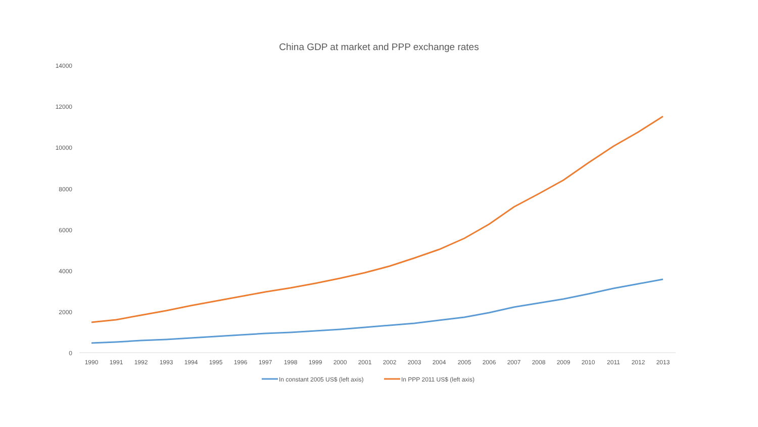China GDP at market and PPP exchange rates
14000
12000
10000
8000
6000
4000
2000
0
1990
1991
1992
1993
1994
1995
1996
1997
1998
1999
2000
2001
2002
2003
2004
2005
2006
2007
2008
2009
2010
2011
2012
2013
In constant 2005 US$ (left axis)
In PPP 2011 US$ (left axis)